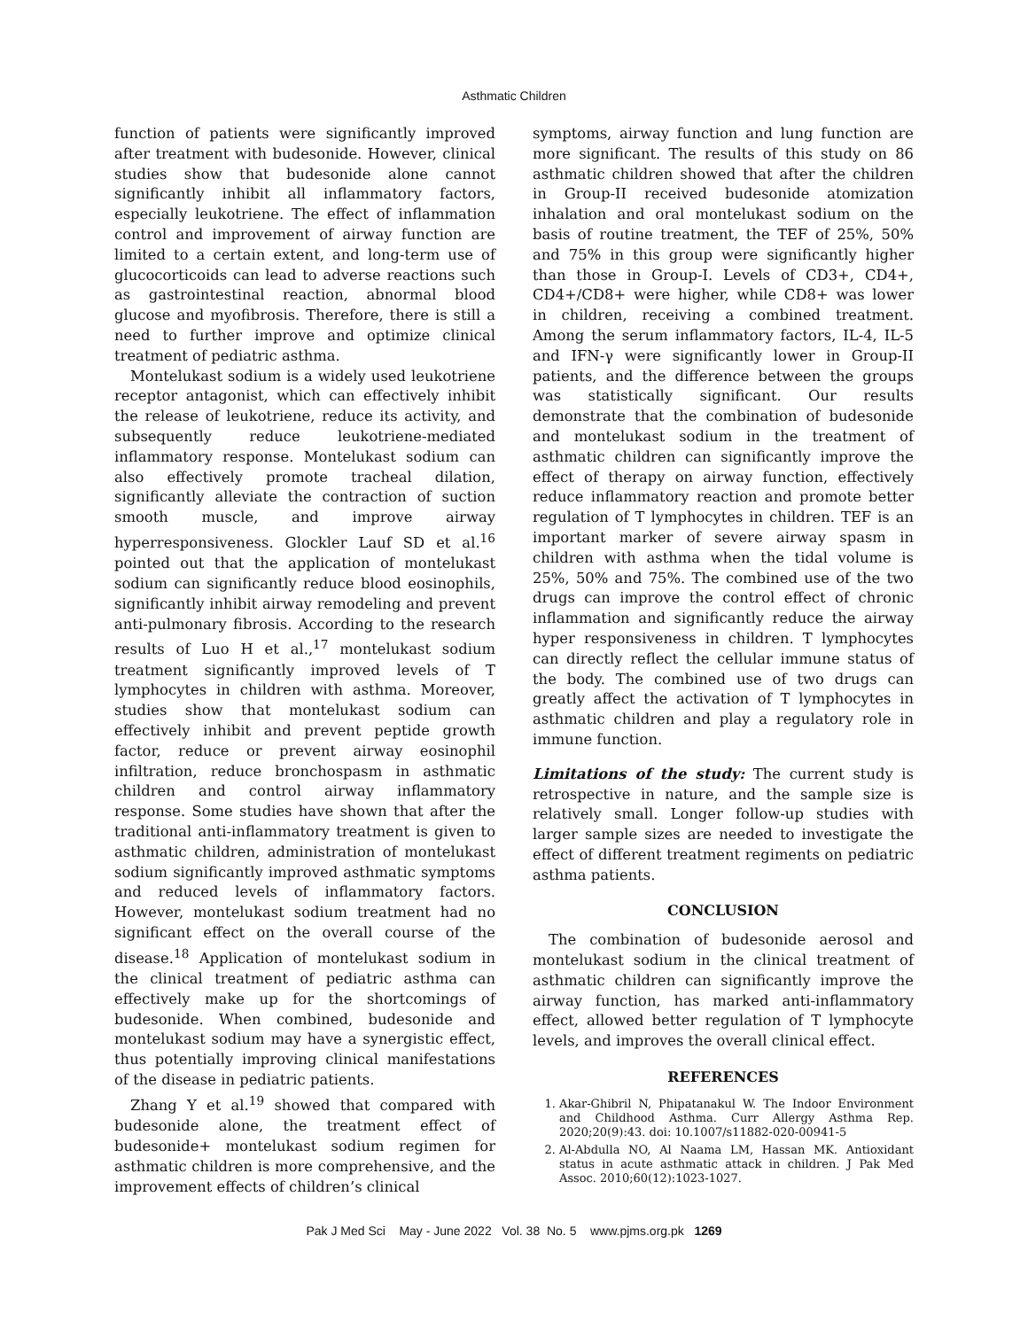Asthmatic Children
function of patients were significantly improved after treatment with budesonide. However, clinical studies show that budesonide alone cannot significantly inhibit all inflammatory factors, especially leukotriene. The effect of inflammation control and improvement of airway function are limited to a certain extent, and long-term use of glucocorticoids can lead to adverse reactions such as gastrointestinal reaction, abnormal blood glucose and myofibrosis. Therefore, there is still a need to further improve and optimize clinical treatment of pediatric asthma.
Montelukast sodium is a widely used leukotriene receptor antagonist, which can effectively inhibit the release of leukotriene, reduce its activity, and subsequently reduce leukotriene-mediated inflammatory response. Montelukast sodium can also effectively promote tracheal dilation, significantly alleviate the contraction of suction smooth muscle, and improve airway hyperresponsiveness. Glockler Lauf SD et al.<sup>16</sup> pointed out that the application of montelukast sodium can significantly reduce blood eosinophils, significantly inhibit airway remodeling and prevent anti-pulmonary fibrosis. According to the research results of Luo H et al.,<sup>17</sup> montelukast sodium treatment significantly improved levels of T lymphocytes in children with asthma. Moreover, studies show that montelukast sodium can effectively inhibit and prevent peptide growth factor, reduce or prevent airway eosinophil infiltration, reduce bronchospasm in asthmatic children and control airway inflammatory response. Some studies have shown that after the traditional anti-inflammatory treatment is given to asthmatic children, administration of montelukast sodium significantly improved asthmatic symptoms and reduced levels of inflammatory factors. However, montelukast sodium treatment had no significant effect on the overall course of the disease.<sup>18</sup> Application of montelukast sodium in the clinical treatment of pediatric asthma can effectively make up for the shortcomings of budesonide. When combined, budesonide and montelukast sodium may have a synergistic effect, thus potentially improving clinical manifestations of the disease in pediatric patients.
Zhang Y et al.<sup>19</sup> showed that compared with budesonide alone, the treatment effect of budesonide+ montelukast sodium regimen for asthmatic children is more comprehensive, and the improvement effects of children’s clinical
symptoms, airway function and lung function are more significant. The results of this study on 86 asthmatic children showed that after the children in Group-II received budesonide atomization inhalation and oral montelukast sodium on the basis of routine treatment, the TEF of 25%, 50% and 75% in this group were significantly higher than those in Group-I. Levels of CD3+, CD4+, CD4+/CD8+ were higher, while CD8+ was lower in children, receiving a combined treatment. Among the serum inflammatory factors, IL-4, IL-5 and IFN-γ were significantly lower in Group-II patients, and the difference between the groups was statistically significant. Our results demonstrate that the combination of budesonide and montelukast sodium in the treatment of asthmatic children can significantly improve the effect of therapy on airway function, effectively reduce inflammatory reaction and promote better regulation of T lymphocytes in children. TEF is an important marker of severe airway spasm in children with asthma when the tidal volume is 25%, 50% and 75%. The combined use of the two drugs can improve the control effect of chronic inflammation and significantly reduce the airway hyper responsiveness in children. T lymphocytes can directly reflect the cellular immune status of the body. The combined use of two drugs can greatly affect the activation of T lymphocytes in asthmatic children and play a regulatory role in immune function.
Limitations of the study: The current study is retrospective in nature, and the sample size is relatively small. Longer follow-up studies with larger sample sizes are needed to investigate the effect of different treatment regiments on pediatric asthma patients.
CONCLUSION
The combination of budesonide aerosol and montelukast sodium in the clinical treatment of asthmatic children can significantly improve the airway function, has marked anti-inflammatory effect, allowed better regulation of T lymphocyte levels, and improves the overall clinical effect.
REFERENCES
1. Akar-Ghibril N, Phipatanakul W. The Indoor Environment and Childhood Asthma. Curr Allergy Asthma Rep. 2020;20(9):43. doi: 10.1007/s11882-020-00941-5
2. Al-Abdulla NO, Al Naama LM, Hassan MK. Antioxidant status in acute asthmatic attack in children. J Pak Med Assoc. 2010;60(12):1023-1027.
Pak J Med Sci May - June 2022 Vol. 38 No. 5 www.pjms.org.pk 1269